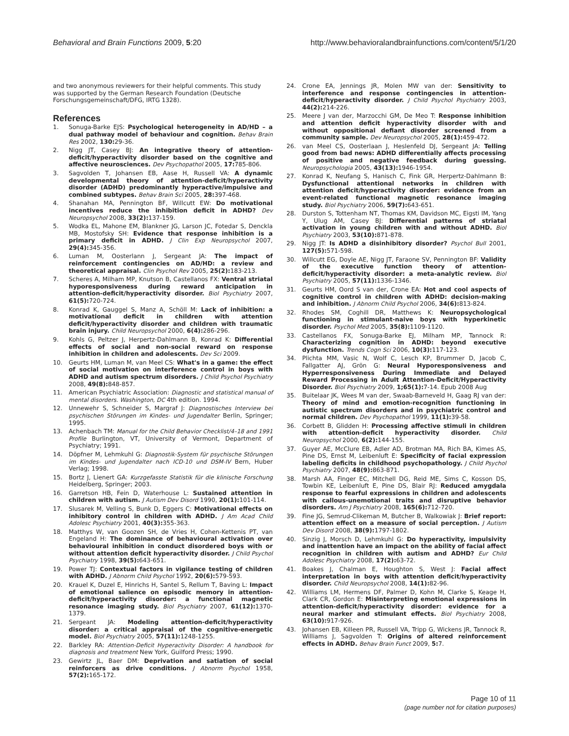Behavioral and Brain Functions 2009, 5:20 http://www.behavioralandbrainfunctions.com/content/5/1/20
and two anonymous reviewers for their helpful comments. This study was supported by the German Research Foundation (Deutsche Forschungsgemeinschaft/DFG, IRTG 1328).
References
1. Sonuga-Barke EJS: Psychological heterogeneity in AD/HD – a dual pathway model of behaviour and cognition. Behav Brain Res 2002, 130: 29-36.
2. Nigg JT, Casey BJ: An integrative theory of attention-deficit/hyperactivity disorder based on the cognitive and affective neurosciences. Dev Psychopathol 2005, 17: 785-806.
3. Sagvolden T, Johansen EB, Aase H, Russell VA: A dynamic developmental theory of attention-deficit/hyperactivity disorder (ADHD) predominantly hyperactive/impulsive and combined subtypes. Behav Brain Sci 2005, 28: 397-468.
4. Shanahan MA, Pennington BF, Willcutt EW: Do motivational incentives reduce the inhibition deficit in ADHD? Dev Neuropsychol 2008, 33(2): 137-159.
5. Wodka EL, Mahone EM, Blankner JG, Larson JC, Fotedar S, Denckla MB, Mostofsky SH: Evidence that response inhibition is a primary deficit in ADHD. J Clin Exp Neuropsychol 2007, 29(4): 345-356.
6. Luman M, Oosterlann J, Sergeant JA: The impact of reinforcement contingencies on AD/HD: a review and theoretical appraisal. Clin Psychol Rev 2005, 25(2): 183-213.
7. Scheres A, Milham MP, Knutson B, Castellanos FX: Ventral striatal hyporesponsiveness during reward anticipation in attention-deficit/hyperactivity disorder. Biol Psychiatry 2007, 61(5): 720-724.
8. Konrad K, Gauggel S, Manz A, Schöll M: Lack of inhibition: a motivational deficit in children with attention deficit/hyperactivity disorder and children with traumatic brain injury. Child Neuropsychol 2000, 6(4): 286-296.
9. Kohls G, Peltzer J, Herpertz-Dahlmann B, Konrad K: Differential effects of social and non-social reward on response inhibition in children and adolescents. Dev Sci 2009.
10. Geurts HM, Luman M, van Meel CS: What's in a game: the effect of social motivation on interference control in boys with ADHD and autism spectrum disorders. J Child Psychol Psychiatry 2008, 49(8): 848-857.
11. American Psychiatric Association: Diagnostic and statistical manual of mental disorders. Washington, DC 4th edition. 1994.
12. Unnewehr S, Schneider S, Margraf J: Diagnostisches Interview bei psychischen Störungen im Kindes- und Jugendalter Berlin, Springer; 1995.
13. Achenbach TM: Manual for the Child Behavior Checklist/4–18 and 1991 Profile Burlington, VT, University of Vermont, Department of Psychiatry; 1991.
14. Döpfner M, Lehmkuhl G: Diagnostik-System für psychische Störungen im Kindes- und Jugendalter nach ICD-10 und DSM-IV Bern, Huber Verlag; 1998.
15. Bortz J, Lienert GA: Kurzgefasste Statistik für die klinische Forschung Heidelberg, Springer; 2003.
16. Garretson HB, Fein D, Waterhouse L: Sustained attention in children with autism. J Autism Dev Disord 1990, 20(1): 101-114.
17. Slusarek M, Velling S, Bunk D, Eggers C: Motivational effects on inhibitory control in children with ADHD. J Am Acad Child Adolesc Psychiatry 2001, 40(3): 355-363.
18. Matthys W, van Goozen SH, de Vries H, Cohen-Kettenis PT, van Engeland H: The dominance of behavioural activation over behavioural inhibition in conduct disordered boys with or without attention deficit hyperactivity disorder. J Child Psychol Psychiatry 1998, 39(5): 643-651.
19. Power TJ: Contextual factors in vigilance testing of children with ADHD. J Abnorm Child Psychol 1992, 20(6): 579-593.
20. Krauel K, Duzel E, Hinrichs H, Santel S, Rellum T, Baving L: Impact of emotional salience on episodic memory in attention-deficit/hyperactivity disorder: a functional magnetic resonance imaging study. Biol Psychiatry 2007, 61(12): 1370-1379.
21. Sergeant JA: Modeling attention-deficit/hyperactivity disorder: a critical appraisal of the cognitive-energetic model. Biol Psychiatry 2005, 57(11): 1248-1255.
22. Barkley RA: Attention-Deficit Hyperactivity Disorder: A handbook for diagnosis and treatment New York, Guilford Press; 1990.
23. Gewirtz JL, Baer DM: Deprivation and satiation of social reinforcers as drive conditions. J Abnorm Psychol 1958, 57(2): 165-172.
24. Crone EA, Jennings JR, Molen MW van der: Sensitivity to interference and response contingencies in attention-deficit/hyperactivity disorder. J Child Psychol Psychiatry 2003, 44(2): 214-226.
25. Meere J van der, Marzocchi GM, De Meo T: Response inhibition and attention deficit hyperactivity disorder with and without oppositional defiant disorder screened from a community sample. Dev Neuropsychol 2005, 28(1): 459-472.
26. van Meel CS, Oosterlaan J, Heslenfeld DJ, Sergeant JA: Telling good from bad news: ADHD differentially affects processing of positive and negative feedback during guessing. Neuropsychologia 2005, 43(13): 1946-1954.
27. Konrad K, Neufang S, Hanisch C, Fink GR, Herpertz-Dahlmann B: Dysfunctional attentional networks in children with attention deficit/hyperactivity disorder: evidence from an event-related functional magnetic resonance imaging study. Biol Psychiatry 2006, 59(7): 643-651.
28. Durston S, Tottenham NT, Thomas KM, Davidson MC, Eigsti IM, Yang Y, Ulug AM, Casey BJ: Differential patterns of striatal activation in young children with and without ADHD. Biol Psychiatry 2003, 53(10): 871-878.
29. Nigg JT: Is ADHD a disinhibitory disorder? Psychol Bull 2001, 127(5): 571-598.
30. Willcutt EG, Doyle AE, Nigg JT, Faraone SV, Pennington BF: Validity of the executive function theory of attention-deficit/hyperactivity disorder: a meta-analytic review. Biol Psychiatry 2005, 57(11): 1336-1346.
31. Geurts HM, Oord S van der, Crone EA: Hot and cool aspects of cognitive control in children with ADHD: decision-making and inhibition. J Abnorm Child Psychol 2006, 34(6): 813-824.
32. Rhodes SM, Coghill DR, Matthews K: Neuropsychological functioning in stimulant-naive boys with hyperkinetic disorder. Psychol Med 2005, 35(8): 1109-1120.
33. Castellanos FX, Sonuga-Barke EJ, Milham MP, Tannock R: Characterizing cognition in ADHD: beyond executive dysfunction. Trends Cogn Sci 2006, 10(3): 117-123.
34. Plichta MM, Vasic N, Wolf C, Lesch KP, Brummer D, Jacob C, Fallgatter AJ, Grön G: Neural Hyporesponsiveness and Hyperresponsiveness During Immediate and Delayed Reward Processing in Adult Attention-Deficit/Hyperactivity Disorder. Biol Psychiatry 2009, 1;65(1): 7-14. Epub 2008 Aug
35. Buitelaar JK, Wees M van der, Swaab-Barneveld H, Gaag RJ van der: Theory of mind and emotion-recognition functioning in autistic spectrum disorders and in psychiatric control and normal children. Dev Psychopathol 1999, 11(1): 39-58.
36. Corbett B, Glidden H: Processing affective stimuli in children with attention-deficit hyperactivity disorder. Child Neuropsychol 2000, 6(2): 144-155.
37. Guyer AE, McClure EB, Adler AD, Brotman MA, Rich BA, Kimes AS, Pine DS, Ernst M, Leibenluft E: Specificity of facial expression labeling deficits in childhood psychopathology. J Child Psychol Psychiatry 2007, 48(9): 863-871.
38. Marsh AA, Finger EC, Mitchell DG, Reid ME, Sims C, Kosson DS, Towbin KE, Leibenluft E, Pine DS, Blair RJ: Reduced amygdala response to fearful expressions in children and adolescents with callous-unemotional traits and disruptive behavior disorders. Am J Psychiatry 2008, 165(6): 712-720.
39. Fine JG, Semrud-Clikeman M, Butcher B, Walkowiak J: Brief report: attention effect on a measure of social perception. J Autism Dev Disord 2008, 38(9): 1797-1802.
40. Sinzig J, Morsch D, Lehmkuhl G: Do hyperactivity, impulsivity and inattention have an impact on the ability of facial affect recognition in children with autism and ADHD? Eur Child Adolesc Psychiatry 2008, 17(2): 63-72.
41. Boakes J, Chalman E, Houghton S, West J: Facial affect interpretation in boys with attention deficit/hyperactivity disorder. Child Neuropsychol 2008, 14(1): 82-96.
42. Williams LM, Hermens DF, Palmer D, Kohn M, Clarke S, Keage H, Clark CR, Gordon E: Misinterpreting emotional expressions in attention-deficit/hyperactivity disorder: evidence for a neural marker and stimulant effects. Biol Psychiatry 2008, 63(10): 917-926.
43. Johansen EB, Killeen PR, Russell VA, Tripp G, Wickens JR, Tannock R, Williams J, Sagvolden T: Origins of altered reinforcement effects in ADHD. Behav Brain Funct 2009, 5: 7.
Page 10 of 11
(page number not for citation purposes)